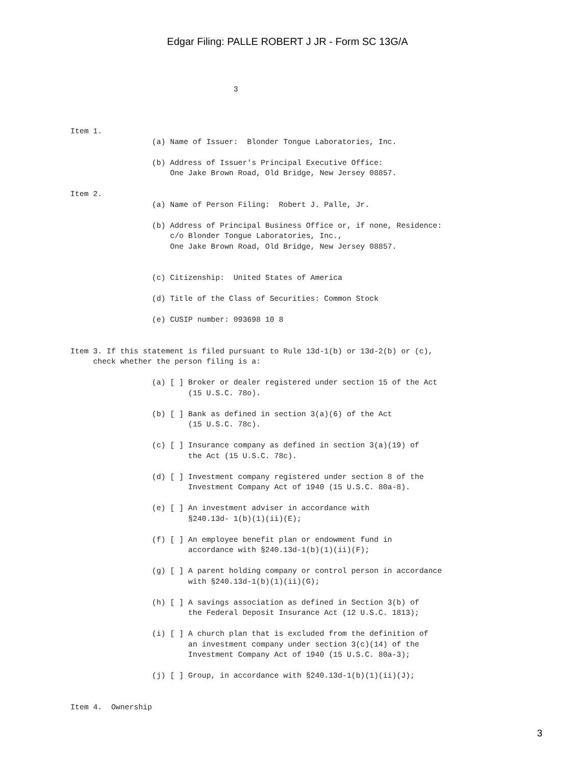Edgar Filing: PALLE ROBERT J JR - Form SC 13G/A
                                    3



Item 1.
                  (a) Name of Issuer:  Blonder Tongue Laboratories, Inc.

                  (b) Address of Issuer's Principal Executive Office:
                      One Jake Brown Road, Old Bridge, New Jersey 08857.

Item 2.
                  (a) Name of Person Filing:  Robert J. Palle, Jr.

                  (b) Address of Principal Business Office or, if none, Residence:
                      c/o Blonder Tongue Laboratories, Inc.,
                      One Jake Brown Road, Old Bridge, New Jersey 08857.


                  (c) Citizenship:  United States of America

                  (d) Title of the Class of Securities: Common Stock

                  (e) CUSIP number: 093698 10 8


Item 3. If this statement is filed pursuant to Rule 13d-1(b) or 13d-2(b) or (c),
     check whether the person filing is a:

                  (a) [ ] Broker or dealer registered under section 15 of the Act
                          (15 U.S.C. 78o).

                  (b) [ ] Bank as defined in section 3(a)(6) of the Act
                          (15 U.S.C. 78c).

                  (c) [ ] Insurance company as defined in section 3(a)(19) of
                          the Act (15 U.S.C. 78c).

                  (d) [ ] Investment company registered under section 8 of the
                          Investment Company Act of 1940 (15 U.S.C. 80a-8).

                  (e) [ ] An investment adviser in accordance with
                          §240.13d- 1(b)(1)(ii)(E);

                  (f) [ ] An employee benefit plan or endowment fund in
                          accordance with §240.13d-1(b)(1)(ii)(F);

                  (g) [ ] A parent holding company or control person in accordance
                          with §240.13d-1(b)(1)(ii)(G);

                  (h) [ ] A savings association as defined in Section 3(b) of
                          the Federal Deposit Insurance Act (12 U.S.C. 1813);

                  (i) [ ] A church plan that is excluded from the definition of
                          an investment company under section 3(c)(14) of the
                          Investment Company Act of 1940 (15 U.S.C. 80a-3);

                  (j) [ ] Group, in accordance with §240.13d-1(b)(1)(ii)(J);


Item 4.  Ownership
3